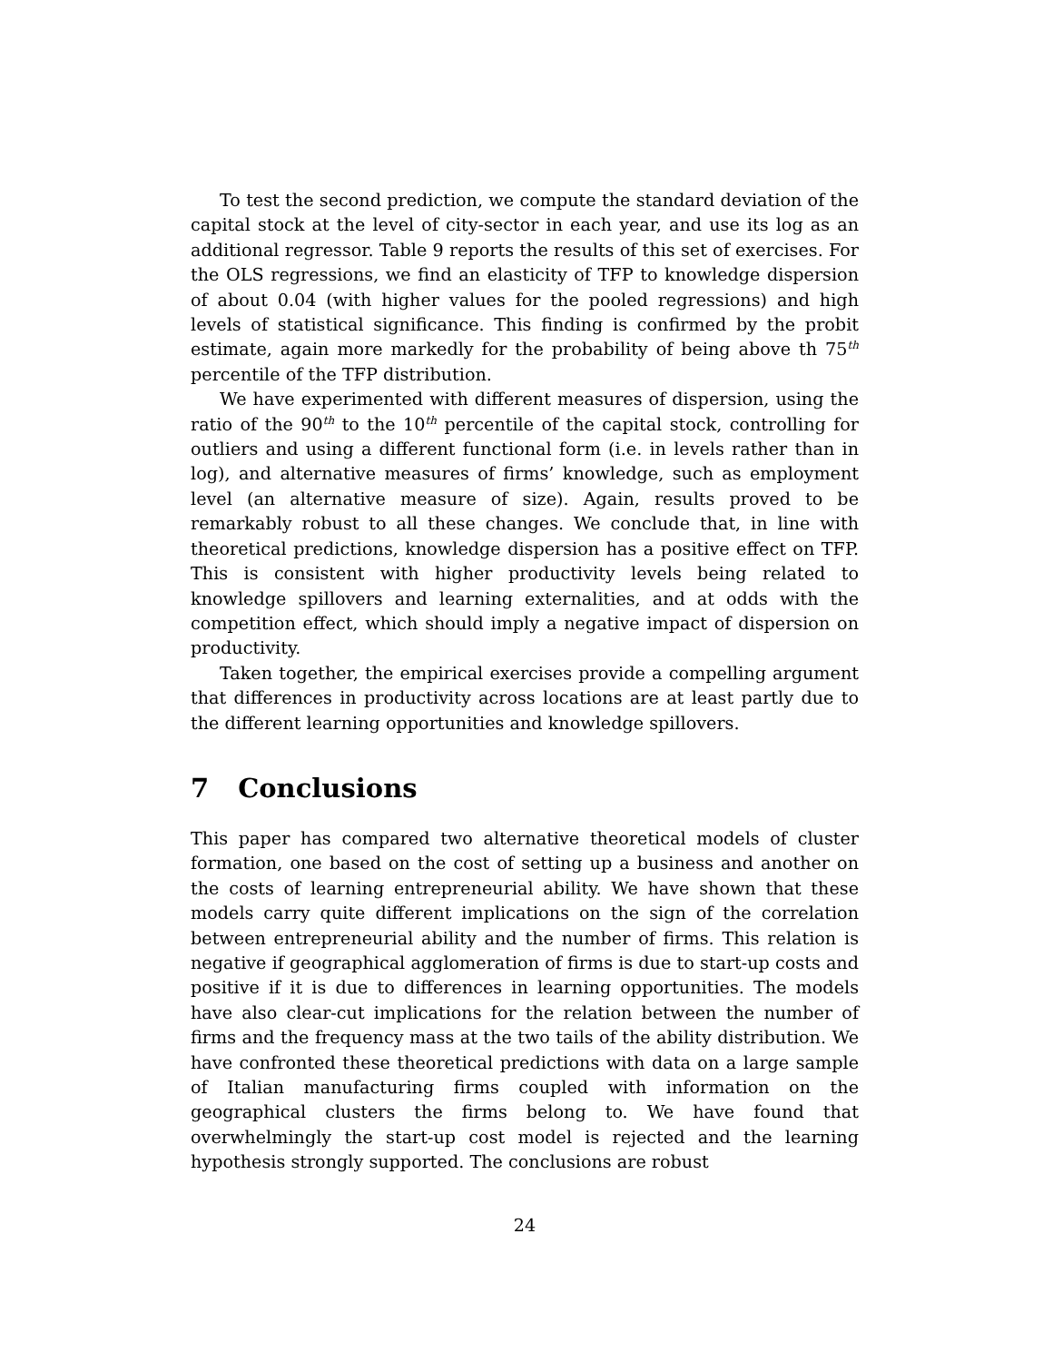To test the second prediction, we compute the standard deviation of the capital stock at the level of city-sector in each year, and use its log as an additional regressor. Table 9 reports the results of this set of exercises. For the OLS regressions, we find an elasticity of TFP to knowledge dispersion of about 0.04 (with higher values for the pooled regressions) and high levels of statistical significance. This finding is confirmed by the probit estimate, again more markedly for the probability of being above th 75<sup>th</sup> percentile of the TFP distribution.
We have experimented with different measures of dispersion, using the ratio of the 90<sup>th</sup> to the 10<sup>th</sup> percentile of the capital stock, controlling for outliers and using a different functional form (i.e. in levels rather than in log), and alternative measures of firms’ knowledge, such as employment level (an alternative measure of size). Again, results proved to be remarkably robust to all these changes. We conclude that, in line with theoretical predictions, knowledge dispersion has a positive effect on TFP. This is consistent with higher productivity levels being related to knowledge spillovers and learning externalities, and at odds with the competition effect, which should imply a negative impact of dispersion on productivity.
Taken together, the empirical exercises provide a compelling argument that differences in productivity across locations are at least partly due to the different learning opportunities and knowledge spillovers.
7 Conclusions
This paper has compared two alternative theoretical models of cluster formation, one based on the cost of setting up a business and another on the costs of learning entrepreneurial ability. We have shown that these models carry quite different implications on the sign of the correlation between entrepreneurial ability and the number of firms. This relation is negative if geographical agglomeration of firms is due to start-up costs and positive if it is due to differences in learning opportunities. The models have also clear-cut implications for the relation between the number of firms and the frequency mass at the two tails of the ability distribution. We have confronted these theoretical predictions with data on a large sample of Italian manufacturing firms coupled with information on the geographical clusters the firms belong to. We have found that overwhelmingly the start-up cost model is rejected and the learning hypothesis strongly supported. The conclusions are robust
24